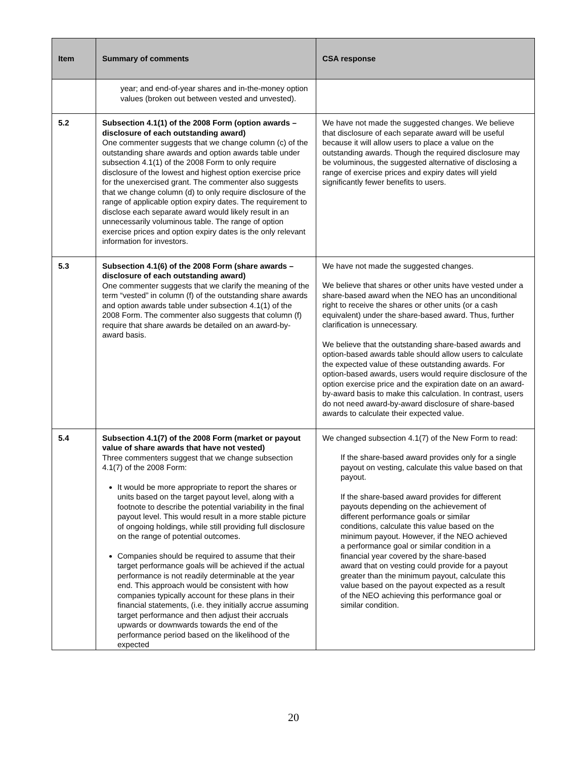| Item | Summary of comments | CSA response |
| --- | --- | --- |
| | year; and end-of-year shares and in-the-money option values (broken out between vested and unvested). | |
| 5.2 | Subsection 4.1(1) of the 2008 Form (option awards – disclosure of each outstanding award) One commenter suggests that we change column (c) of the outstanding share awards and option awards table under subsection 4.1(1) of the 2008 Form to only require disclosure of the lowest and highest option exercise price for the unexercised grant. The commenter also suggests that we change column (d) to only require disclosure of the range of applicable option expiry dates. The requirement to disclose each separate award would likely result in an unnecessarily voluminous table. The range of option exercise prices and option expiry dates is the only relevant information for investors. | We have not made the suggested changes. We believe that disclosure of each separate award will be useful because it will allow users to place a value on the outstanding awards. Though the required disclosure may be voluminous, the suggested alternative of disclosing a range of exercise prices and expiry dates will yield significantly fewer benefits to users. |
| 5.3 | Subsection 4.1(6) of the 2008 Form (share awards – disclosure of each outstanding award) One commenter suggests that we clarify the meaning of the term “vested” in column (f) of the outstanding share awards and option awards table under subsection 4.1(1) of the 2008 Form. The commenter also suggests that column (f) require that share awards be detailed on an award-by-award basis. | We have not made the suggested changes. We believe that shares or other units have vested under a share-based award when the NEO has an unconditional right to receive the shares or other units (or a cash equivalent) under the share-based award. Thus, further clarification is unnecessary. We believe that the outstanding share-based awards and option-based awards table should allow users to calculate the expected value of these outstanding awards. For option-based awards, users would require disclosure of the option exercise price and the expiration date on an award-by-award basis to make this calculation. In contrast, users do not need award-by-award disclosure of share-based awards to calculate their expected value. |
| 5.4 | Subsection 4.1(7) of the 2008 Form (market or payout value of share awards that have not vested) Three commenters suggest that we change subsection 4.1(7) of the 2008 Form: It would be more appropriate to report the shares or units based on the target payout level, along with a footnote to describe the potential variability in the final payout level. This would result in a more stable picture of ongoing holdings, while still providing full disclosure on the range of potential outcomes. Companies should be required to assume that their target performance goals will be achieved if the actual performance is not readily determinable at the year end. This approach would be consistent with how companies typically account for these plans in their financial statements, (i.e. they initially accrue assuming target performance and then adjust their accruals upwards or downwards towards the end of the performance period based on the likelihood of the expected | We changed subsection 4.1(7) of the New Form to read: If the share-based award provides only for a single payout on vesting, calculate this value based on that payout. If the share-based award provides for different payouts depending on the achievement of different performance goals or similar conditions, calculate this value based on the minimum payout. However, if the NEO achieved a performance goal or similar condition in a financial year covered by the share-based award that on vesting could provide for a payout greater than the minimum payout, calculate this value based on the payout expected as a result of the NEO achieving this performance goal or similar condition. |
20